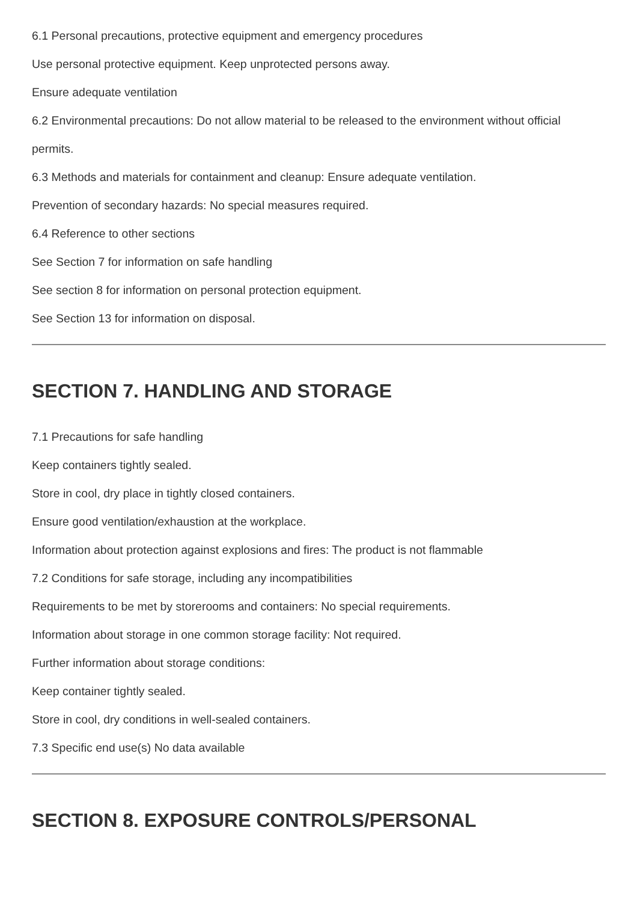6.1 Personal precautions, protective equipment and emergency procedures
Use personal protective equipment. Keep unprotected persons away.
Ensure adequate ventilation
6.2 Environmental precautions: Do not allow material to be released to the environment without official
permits.
6.3 Methods and materials for containment and cleanup: Ensure adequate ventilation.
Prevention of secondary hazards: No special measures required.
6.4 Reference to other sections
See Section 7 for information on safe handling
See section 8 for information on personal protection equipment.
See Section 13 for information on disposal.
SECTION 7. HANDLING AND STORAGE
7.1 Precautions for safe handling
Keep containers tightly sealed.
Store in cool, dry place in tightly closed containers.
Ensure good ventilation/exhaustion at the workplace.
Information about protection against explosions and fires: The product is not flammable
7.2 Conditions for safe storage, including any incompatibilities
Requirements to be met by storerooms and containers: No special requirements.
Information about storage in one common storage facility: Not required.
Further information about storage conditions:
Keep container tightly sealed.
Store in cool, dry conditions in well-sealed containers.
7.3 Specific end use(s) No data available
SECTION 8. EXPOSURE CONTROLS/PERSONAL